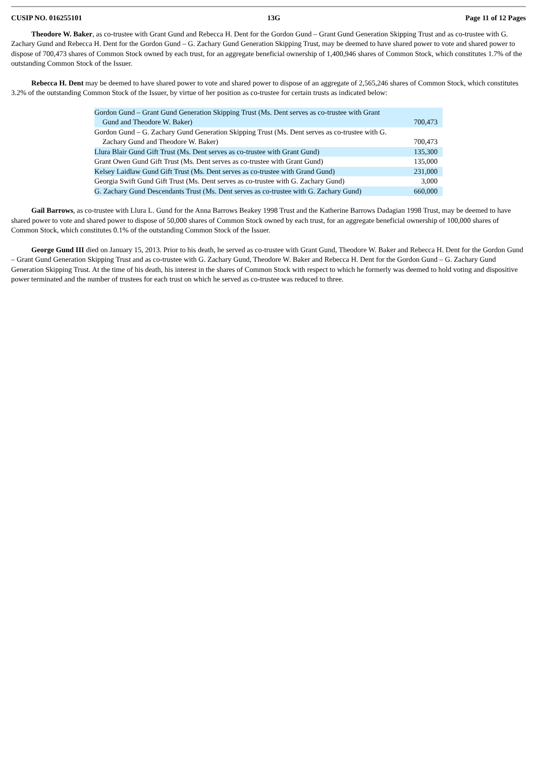CUSIP NO. 016255101 13G Page 11 of 12 Pages
Theodore W. Baker, as co-trustee with Grant Gund and Rebecca H. Dent for the Gordon Gund – Grant Gund Generation Skipping Trust and as co-trustee with G. Zachary Gund and Rebecca H. Dent for the Gordon Gund – G. Zachary Gund Generation Skipping Trust, may be deemed to have shared power to vote and shared power to dispose of 700,473 shares of Common Stock owned by each trust, for an aggregate beneficial ownership of 1,400,946 shares of Common Stock, which constitutes 1.7% of the outstanding Common Stock of the Issuer.
Rebecca H. Dent may be deemed to have shared power to vote and shared power to dispose of an aggregate of 2,565,246 shares of Common Stock, which constitutes 3.2% of the outstanding Common Stock of the Issuer, by virtue of her position as co-trustee for certain trusts as indicated below:
| Gordon Gund – Grant Gund Generation Skipping Trust (Ms. Dent serves as co-trustee with Grant Gund and Theodore W. Baker) | 700,473 |
| Gordon Gund – G. Zachary Gund Generation Skipping Trust (Ms. Dent serves as co-trustee with G. Zachary Gund and Theodore W. Baker) | 700,473 |
| Llura Blair Gund Gift Trust (Ms. Dent serves as co-trustee with Grant Gund) | 135,300 |
| Grant Owen Gund Gift Trust (Ms. Dent serves as co-trustee with Grant Gund) | 135,000 |
| Kelsey Laidlaw Gund Gift Trust (Ms. Dent serves as co-trustee with Grand Gund) | 231,000 |
| Georgia Swift Gund Gift Trust (Ms. Dent serves as co-trustee with G. Zachary Gund) | 3,000 |
| G. Zachary Gund Descendants Trust (Ms. Dent serves as co-trustee with G. Zachary Gund) | 660,000 |
Gail Barrows, as co-trustee with Llura L. Gund for the Anna Barrows Beakey 1998 Trust and the Katherine Barrows Dadagian 1998 Trust, may be deemed to have shared power to vote and shared power to dispose of 50,000 shares of Common Stock owned by each trust, for an aggregate beneficial ownership of 100,000 shares of Common Stock, which constitutes 0.1% of the outstanding Common Stock of the Issuer.
George Gund III died on January 15, 2013. Prior to his death, he served as co-trustee with Grant Gund, Theodore W. Baker and Rebecca H. Dent for the Gordon Gund – Grant Gund Generation Skipping Trust and as co-trustee with G. Zachary Gund, Theodore W. Baker and Rebecca H. Dent for the Gordon Gund – G. Zachary Gund Generation Skipping Trust. At the time of his death, his interest in the shares of Common Stock with respect to which he formerly was deemed to hold voting and dispositive power terminated and the number of trustees for each trust on which he served as co-trustee was reduced to three.